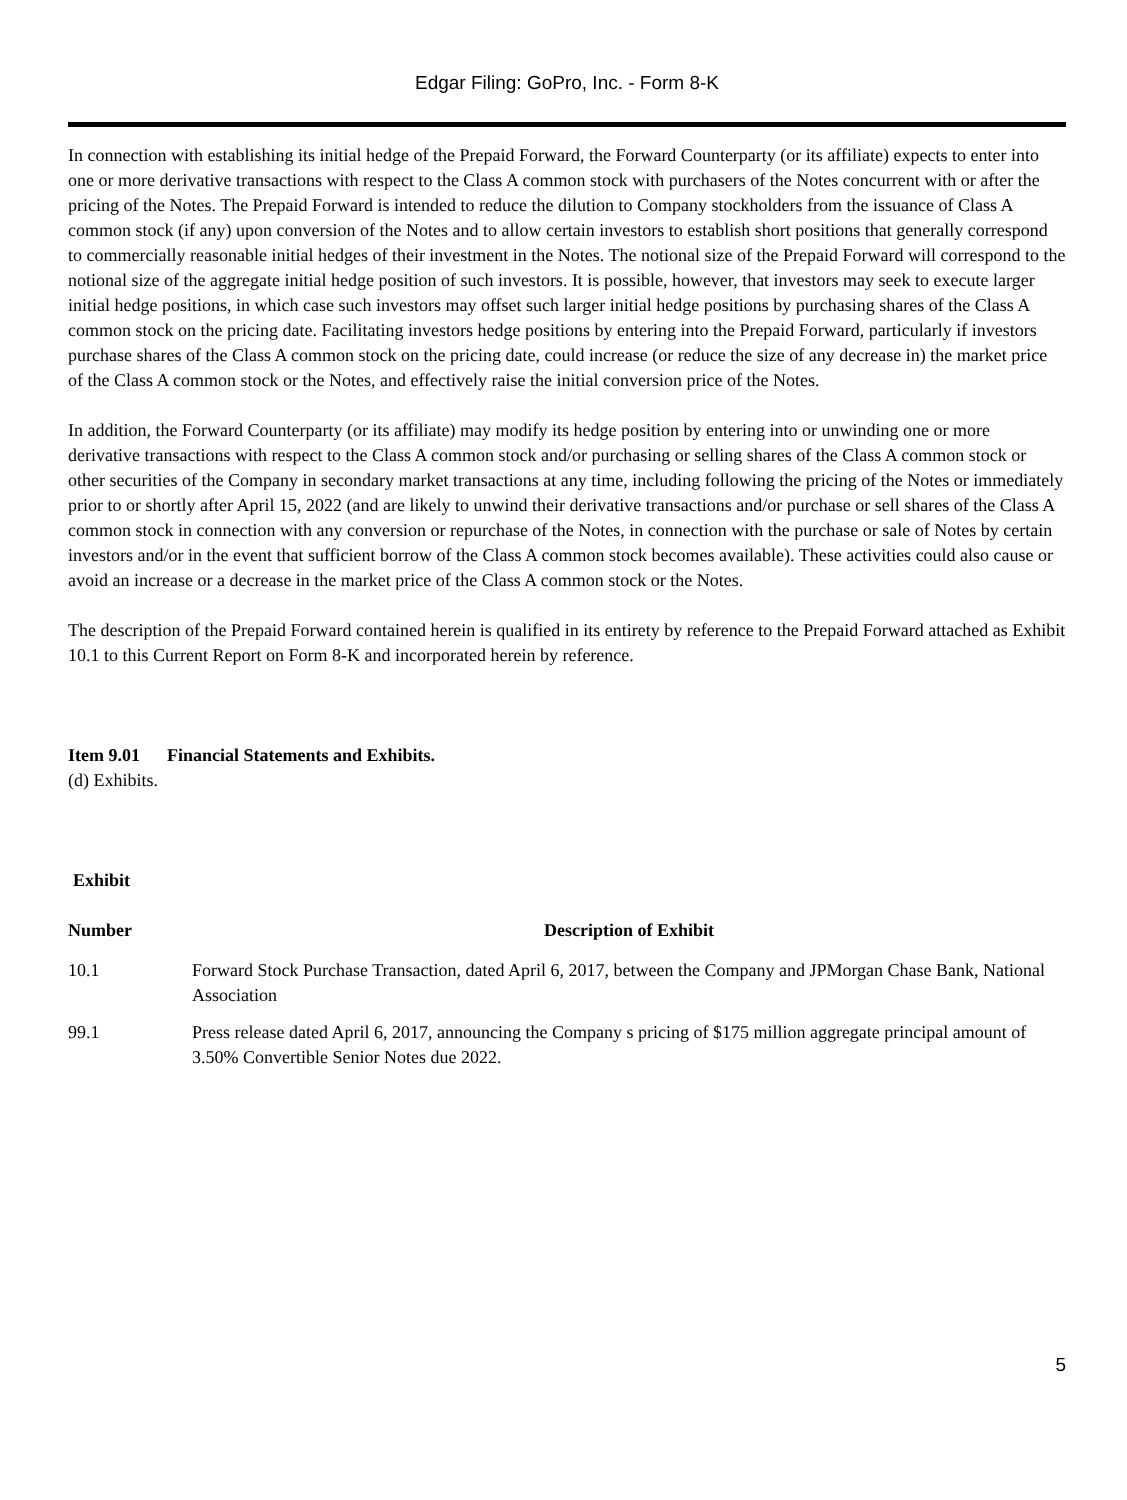Edgar Filing: GoPro, Inc. - Form 8-K
In connection with establishing its initial hedge of the Prepaid Forward, the Forward Counterparty (or its affiliate) expects to enter into one or more derivative transactions with respect to the Class A common stock with purchasers of the Notes concurrent with or after the pricing of the Notes. The Prepaid Forward is intended to reduce the dilution to Company stockholders from the issuance of Class A common stock (if any) upon conversion of the Notes and to allow certain investors to establish short positions that generally correspond to commercially reasonable initial hedges of their investment in the Notes. The notional size of the Prepaid Forward will correspond to the notional size of the aggregate initial hedge position of such investors. It is possible, however, that investors may seek to execute larger initial hedge positions, in which case such investors may offset such larger initial hedge positions by purchasing shares of the Class A common stock on the pricing date. Facilitating investors hedge positions by entering into the Prepaid Forward, particularly if investors purchase shares of the Class A common stock on the pricing date, could increase (or reduce the size of any decrease in) the market price of the Class A common stock or the Notes, and effectively raise the initial conversion price of the Notes.
In addition, the Forward Counterparty (or its affiliate) may modify its hedge position by entering into or unwinding one or more derivative transactions with respect to the Class A common stock and/or purchasing or selling shares of the Class A common stock or other securities of the Company in secondary market transactions at any time, including following the pricing of the Notes or immediately prior to or shortly after April 15, 2022 (and are likely to unwind their derivative transactions and/or purchase or sell shares of the Class A common stock in connection with any conversion or repurchase of the Notes, in connection with the purchase or sale of Notes by certain investors and/or in the event that sufficient borrow of the Class A common stock becomes available). These activities could also cause or avoid an increase or a decrease in the market price of the Class A common stock or the Notes.
The description of the Prepaid Forward contained herein is qualified in its entirety by reference to the Prepaid Forward attached as Exhibit 10.1 to this Current Report on Form 8-K and incorporated herein by reference.
Item 9.01 Financial Statements and Exhibits.
(d) Exhibits.
Exhibit
| Number | Description of Exhibit |
| --- | --- |
| 10.1 | Forward Stock Purchase Transaction, dated April 6, 2017, between the Company and JPMorgan Chase Bank, National Association |
| 99.1 | Press release dated April 6, 2017, announcing the Company s pricing of $175 million aggregate principal amount of 3.50% Convertible Senior Notes due 2022. |
5